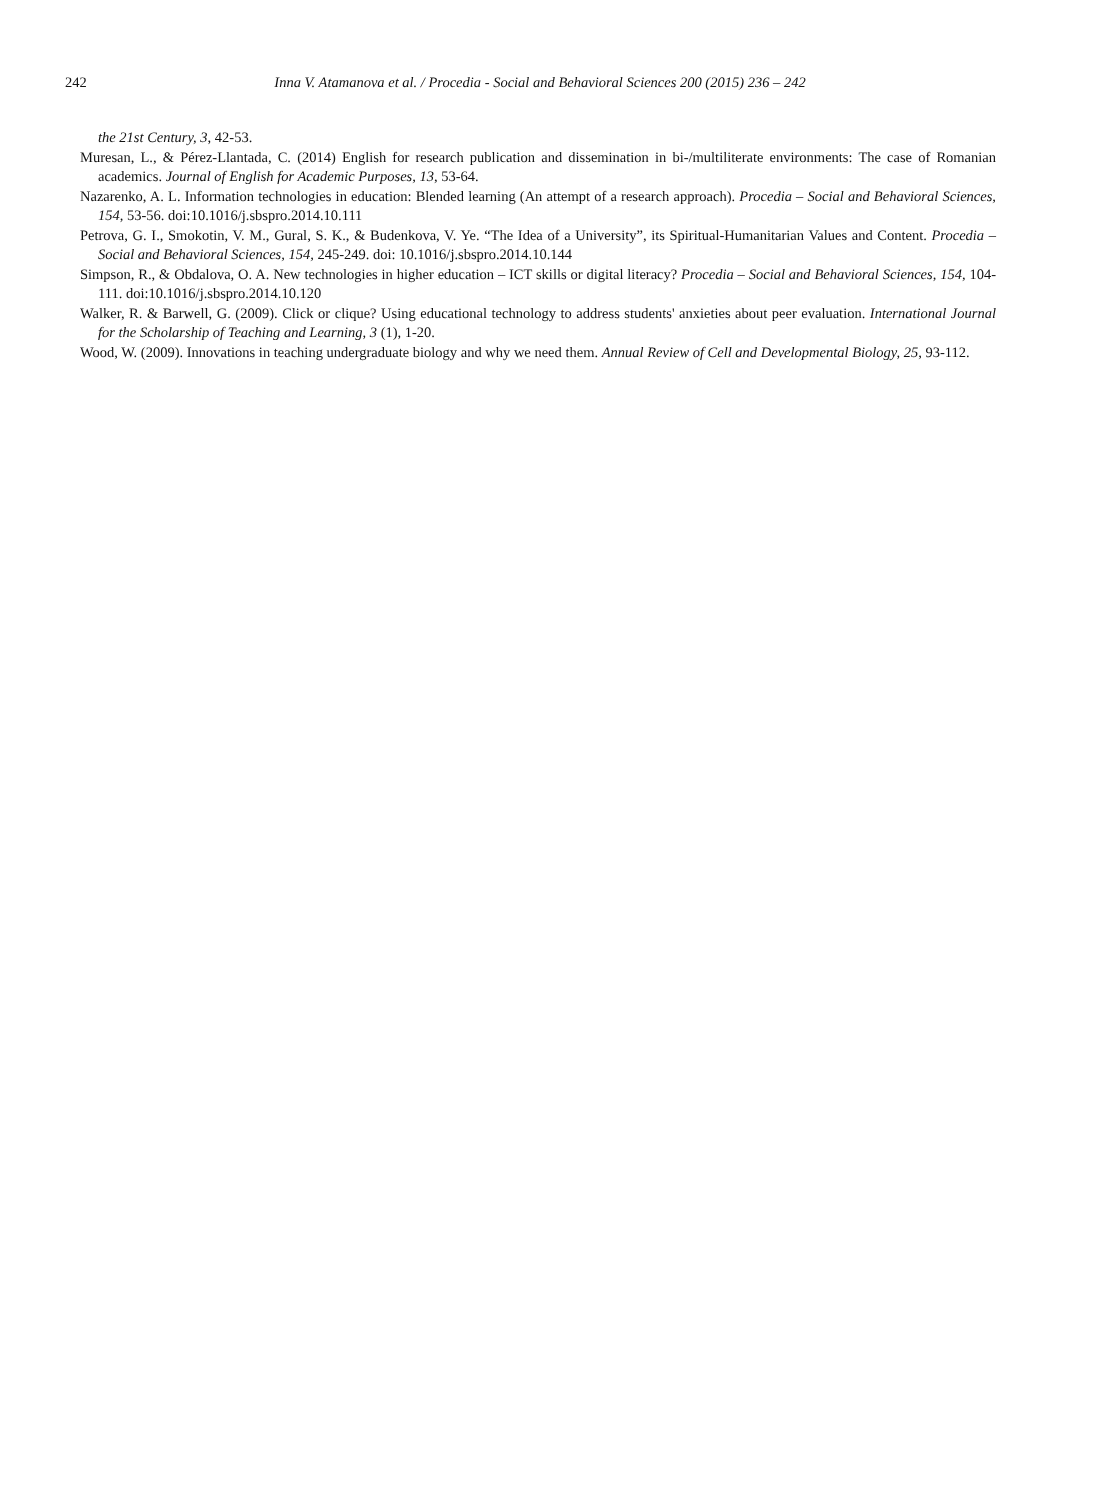242 Inna V. Atamanova et al. / Procedia - Social and Behavioral Sciences 200 (2015) 236 – 242
the 21st Century, 3, 42-53.
Muresan, L., & Pérez-Llantada, C. (2014) English for research publication and dissemination in bi-/multiliterate environments: The case of Romanian academics. Journal of English for Academic Purposes, 13, 53-64.
Nazarenko, A. L. Information technologies in education: Blended learning (An attempt of a research approach). Procedia – Social and Behavioral Sciences, 154, 53-56. doi:10.1016/j.sbspro.2014.10.111
Petrova, G. I., Smokotin, V. M., Gural, S. K., & Budenkova, V. Ye. “The Idea of a University”, its Spiritual-Humanitarian Values and Content. Procedia – Social and Behavioral Sciences, 154, 245-249. doi: 10.1016/j.sbspro.2014.10.144
Simpson, R., & Obdalova, O. A. New technologies in higher education – ICT skills or digital literacy? Procedia – Social and Behavioral Sciences, 154, 104-111. doi:10.1016/j.sbspro.2014.10.120
Walker, R. & Barwell, G. (2009). Click or clique? Using educational technology to address students' anxieties about peer evaluation. International Journal for the Scholarship of Teaching and Learning, 3 (1), 1-20.
Wood, W. (2009). Innovations in teaching undergraduate biology and why we need them. Annual Review of Cell and Developmental Biology, 25, 93-112.